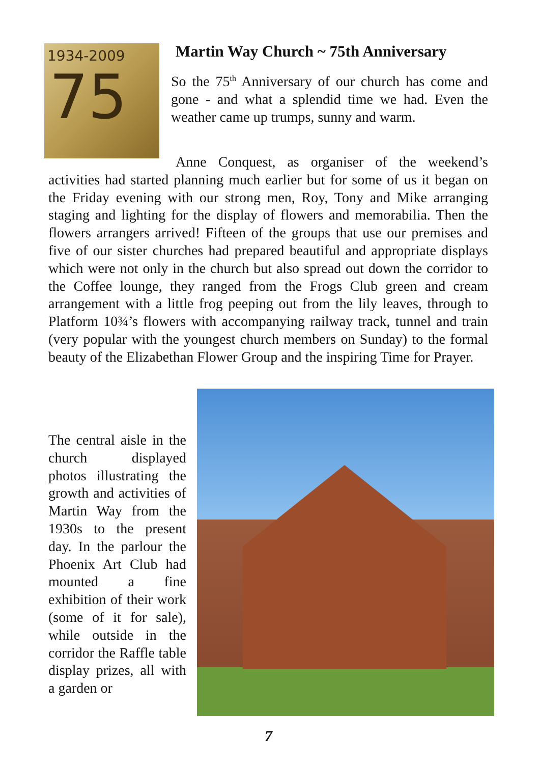1934-2009
75
Martin Way Church ~ 75th Anniversary
So the 75<sup>th</sup> Anniversary of our church has come and gone - and what a splendid time we had. Even the weather came up trumps, sunny and warm.
Anne Conquest, as organiser of the weekend’s activities had started planning much earlier but for some of us it began on the Friday evening with our strong men, Roy, Tony and Mike arranging staging and lighting for the display of flowers and memorabilia. Then the flowers arrangers arrived! Fifteen of the groups that use our premises and five of our sister churches had prepared beautiful and appropriate displays which were not only in the church but also spread out down the corridor to the Coffee lounge, they ranged from the Frogs Club green and cream arrangement with a little frog peeping out from the lily leaves, through to Platform 10¾’s flowers with accompanying railway track, tunnel and train (very popular with the youngest church members on Sunday) to the formal beauty of the Elizabethan Flower Group and the inspiring Time for Prayer.
The central aisle in the church displayed photos illustrating the growth and activities of Martin Way from the 1930s to the present day. In the parlour the Phoenix Art Club had mounted a fine exhibition of their work (some of it for sale), while outside in the corridor the Raffle table display prizes, all with a garden or
7